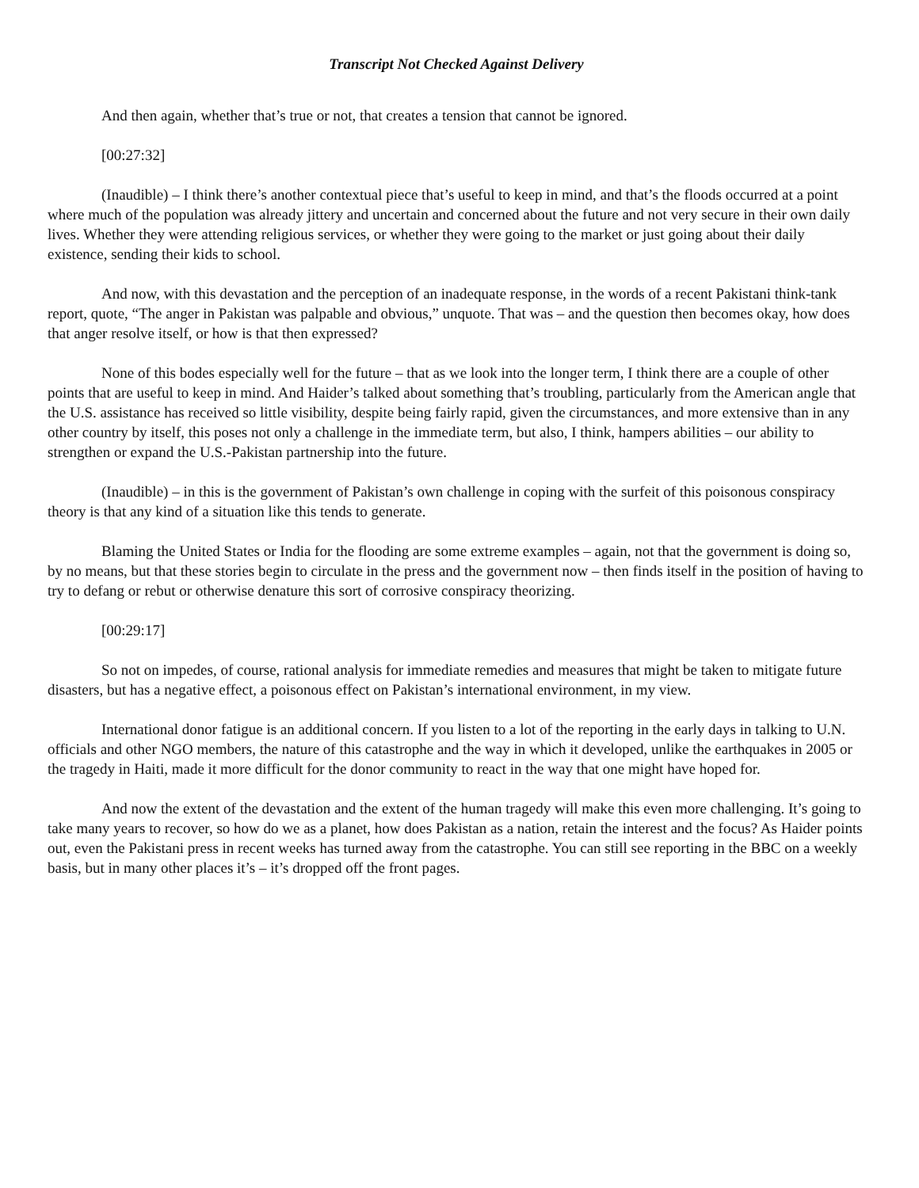Transcript Not Checked Against Delivery
And then again, whether that’s true or not, that creates a tension that cannot be ignored.
[00:27:32]
(Inaudible) – I think there’s another contextual piece that’s useful to keep in mind, and that’s the floods occurred at a point where much of the population was already jittery and uncertain and concerned about the future and not very secure in their own daily lives. Whether they were attending religious services, or whether they were going to the market or just going about their daily existence, sending their kids to school.
And now, with this devastation and the perception of an inadequate response, in the words of a recent Pakistani think-tank report, quote, “The anger in Pakistan was palpable and obvious,” unquote. That was – and the question then becomes okay, how does that anger resolve itself, or how is that then expressed?
None of this bodes especially well for the future – that as we look into the longer term, I think there are a couple of other points that are useful to keep in mind. And Haider’s talked about something that’s troubling, particularly from the American angle that the U.S. assistance has received so little visibility, despite being fairly rapid, given the circumstances, and more extensive than in any other country by itself, this poses not only a challenge in the immediate term, but also, I think, hampers abilities – our ability to strengthen or expand the U.S.-Pakistan partnership into the future.
(Inaudible) – in this is the government of Pakistan’s own challenge in coping with the surfeit of this poisonous conspiracy theory is that any kind of a situation like this tends to generate.
Blaming the United States or India for the flooding are some extreme examples – again, not that the government is doing so, by no means, but that these stories begin to circulate in the press and the government now – then finds itself in the position of having to try to defang or rebut or otherwise denature this sort of corrosive conspiracy theorizing.
[00:29:17]
So not on impedes, of course, rational analysis for immediate remedies and measures that might be taken to mitigate future disasters, but has a negative effect, a poisonous effect on Pakistan’s international environment, in my view.
International donor fatigue is an additional concern. If you listen to a lot of the reporting in the early days in talking to U.N. officials and other NGO members, the nature of this catastrophe and the way in which it developed, unlike the earthquakes in 2005 or the tragedy in Haiti, made it more difficult for the donor community to react in the way that one might have hoped for.
And now the extent of the devastation and the extent of the human tragedy will make this even more challenging. It’s going to take many years to recover, so how do we as a planet, how does Pakistan as a nation, retain the interest and the focus? As Haider points out, even the Pakistani press in recent weeks has turned away from the catastrophe. You can still see reporting in the BBC on a weekly basis, but in many other places it’s – it’s dropped off the front pages.